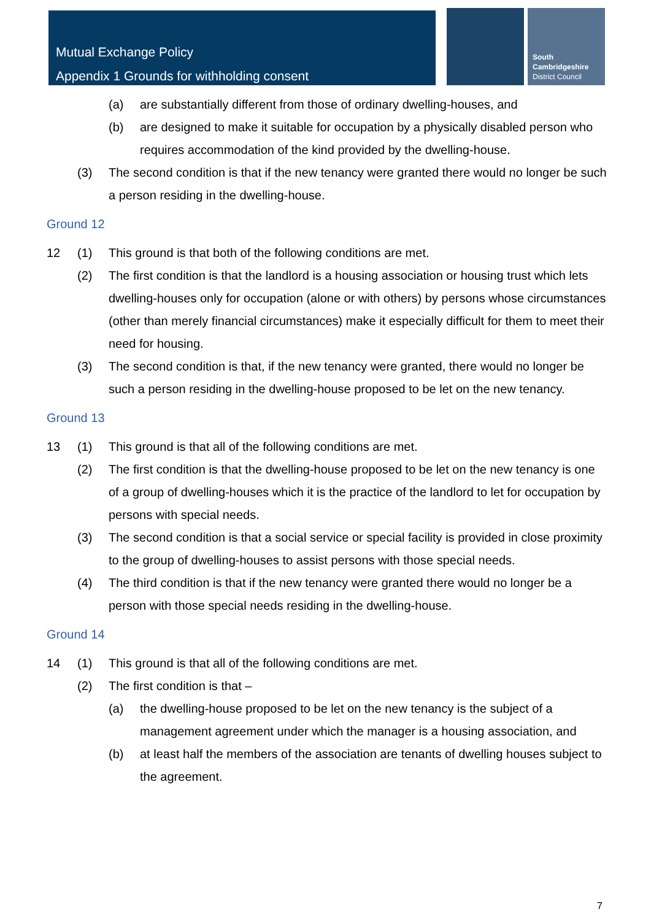Mutual Exchange Policy
Appendix 1 Grounds for withholding consent
South
Cambridgeshire
District Council
(a) are substantially different from those of ordinary dwelling-houses, and
(b) are designed to make it suitable for occupation by a physically disabled person who requires accommodation of the kind provided by the dwelling-house.
(3) The second condition is that if the new tenancy were granted there would no longer be such a person residing in the dwelling-house.
Ground 12
12 (1) This ground is that both of the following conditions are met.
(2) The first condition is that the landlord is a housing association or housing trust which lets dwelling-houses only for occupation (alone or with others) by persons whose circumstances (other than merely financial circumstances) make it especially difficult for them to meet their need for housing.
(3) The second condition is that, if the new tenancy were granted, there would no longer be such a person residing in the dwelling-house proposed to be let on the new tenancy.
Ground 13
13 (1) This ground is that all of the following conditions are met.
(2) The first condition is that the dwelling-house proposed to be let on the new tenancy is one of a group of dwelling-houses which it is the practice of the landlord to let for occupation by persons with special needs.
(3) The second condition is that a social service or special facility is provided in close proximity to the group of dwelling-houses to assist persons with those special needs.
(4) The third condition is that if the new tenancy were granted there would no longer be a person with those special needs residing in the dwelling-house.
Ground 14
14 (1) This ground is that all of the following conditions are met.
(2) The first condition is that –
(a) the dwelling-house proposed to be let on the new tenancy is the subject of a management agreement under which the manager is a housing association, and
(b) at least half the members of the association are tenants of dwelling houses subject to the agreement.
7